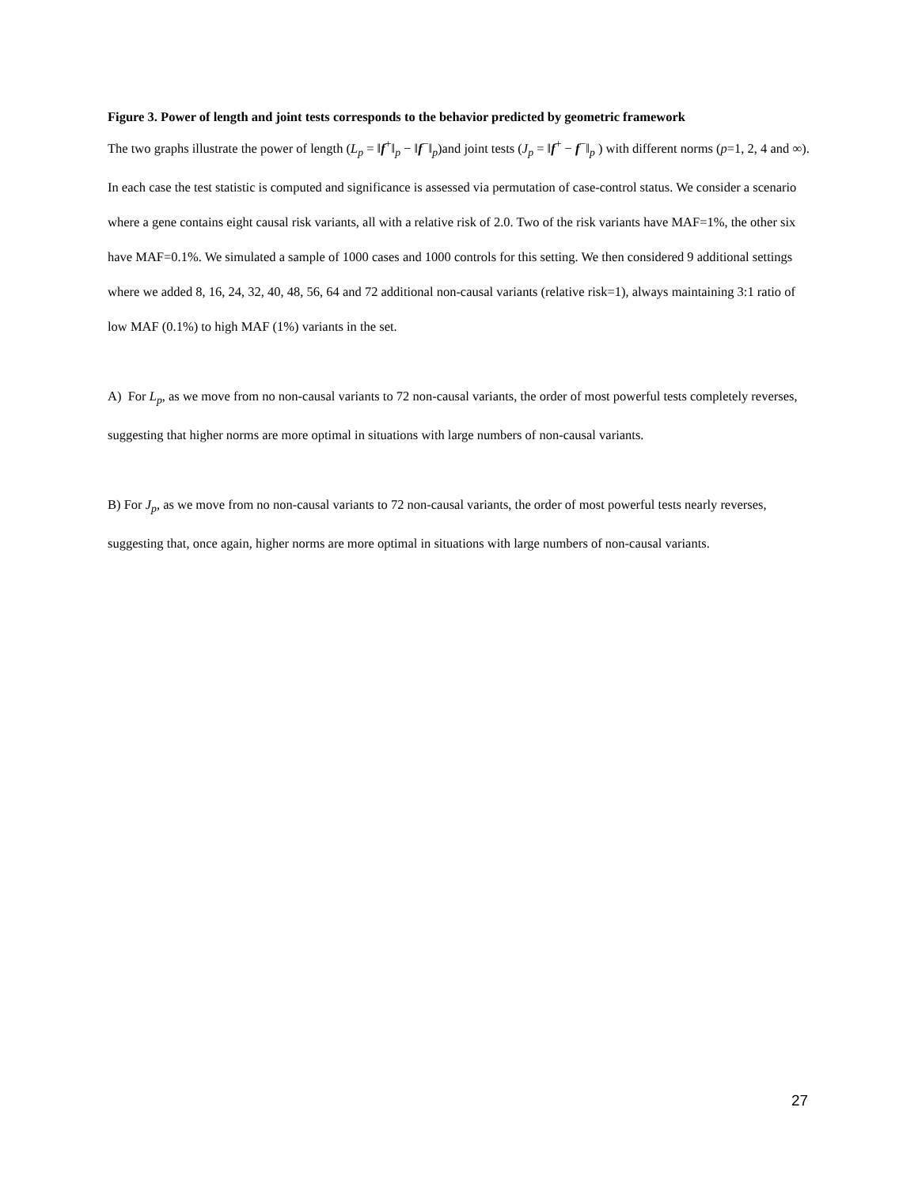Figure 3. Power of length and joint tests corresponds to the behavior predicted by geometric framework
The two graphs illustrate the power of length (L<sub>p</sub> = ‖f<sup>+</sup>‖<sub>p</sub> − ‖f<sup>−</sup>‖<sub>p</sub>)and joint tests (J<sub>p</sub> = ‖f<sup>+</sup> − f<sup>−</sup>‖<sub>p</sub> ) with different norms (p=1, 2, 4 and ∞). In each case the test statistic is computed and significance is assessed via permutation of case-control status. We consider a scenario where a gene contains eight causal risk variants, all with a relative risk of 2.0. Two of the risk variants have MAF=1%, the other six have MAF=0.1%. We simulated a sample of 1000 cases and 1000 controls for this setting. We then considered 9 additional settings where we added 8, 16, 24, 32, 40, 48, 56, 64 and 72 additional non-causal variants (relative risk=1), always maintaining 3:1 ratio of low MAF (0.1%) to high MAF (1%) variants in the set.
A) For L<sub>p</sub>, as we move from no non-causal variants to 72 non-causal variants, the order of most powerful tests completely reverses, suggesting that higher norms are more optimal in situations with large numbers of non-causal variants.
B) For J<sub>p</sub>, as we move from no non-causal variants to 72 non-causal variants, the order of most powerful tests nearly reverses, suggesting that, once again, higher norms are more optimal in situations with large numbers of non-causal variants.
27